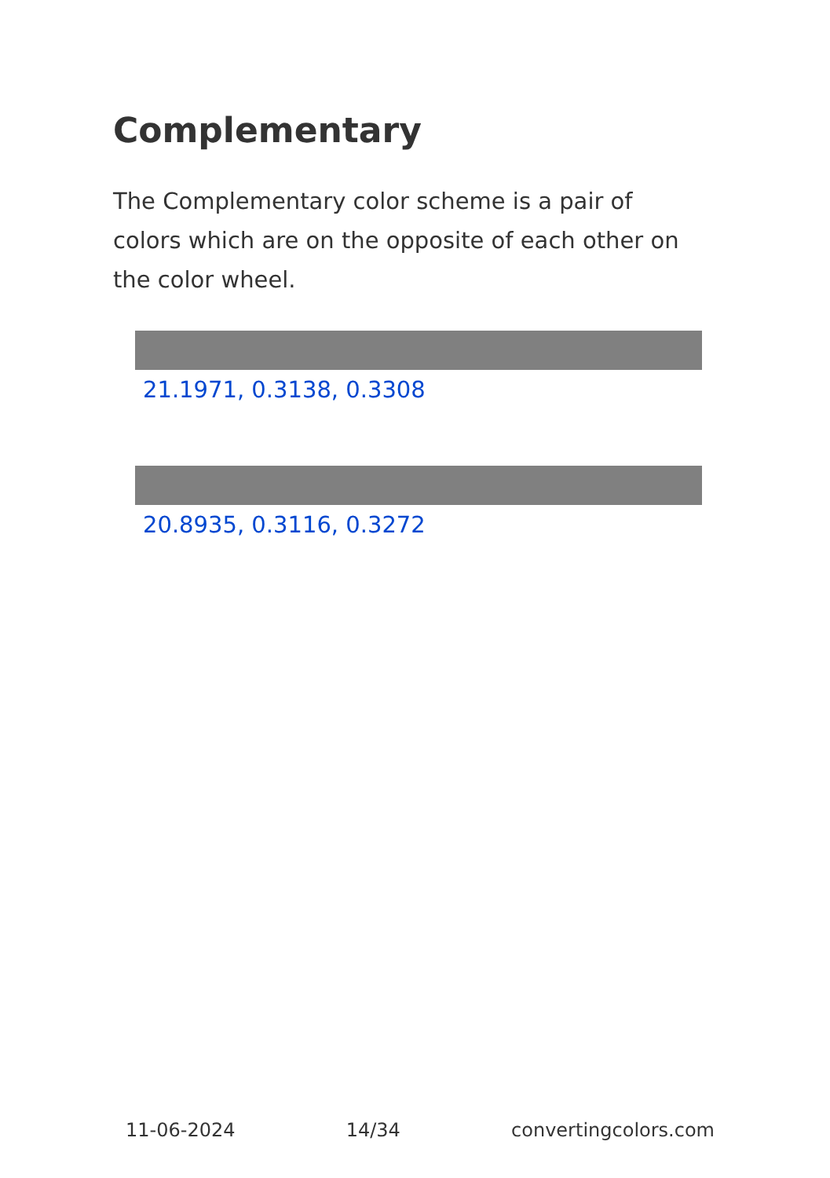Complementary
The Complementary color scheme is a pair of colors which are on the opposite of each other on the color wheel.
21.1971, 0.3138, 0.3308
20.8935, 0.3116, 0.3272
11-06-2024 14/34 convertingcolors.com